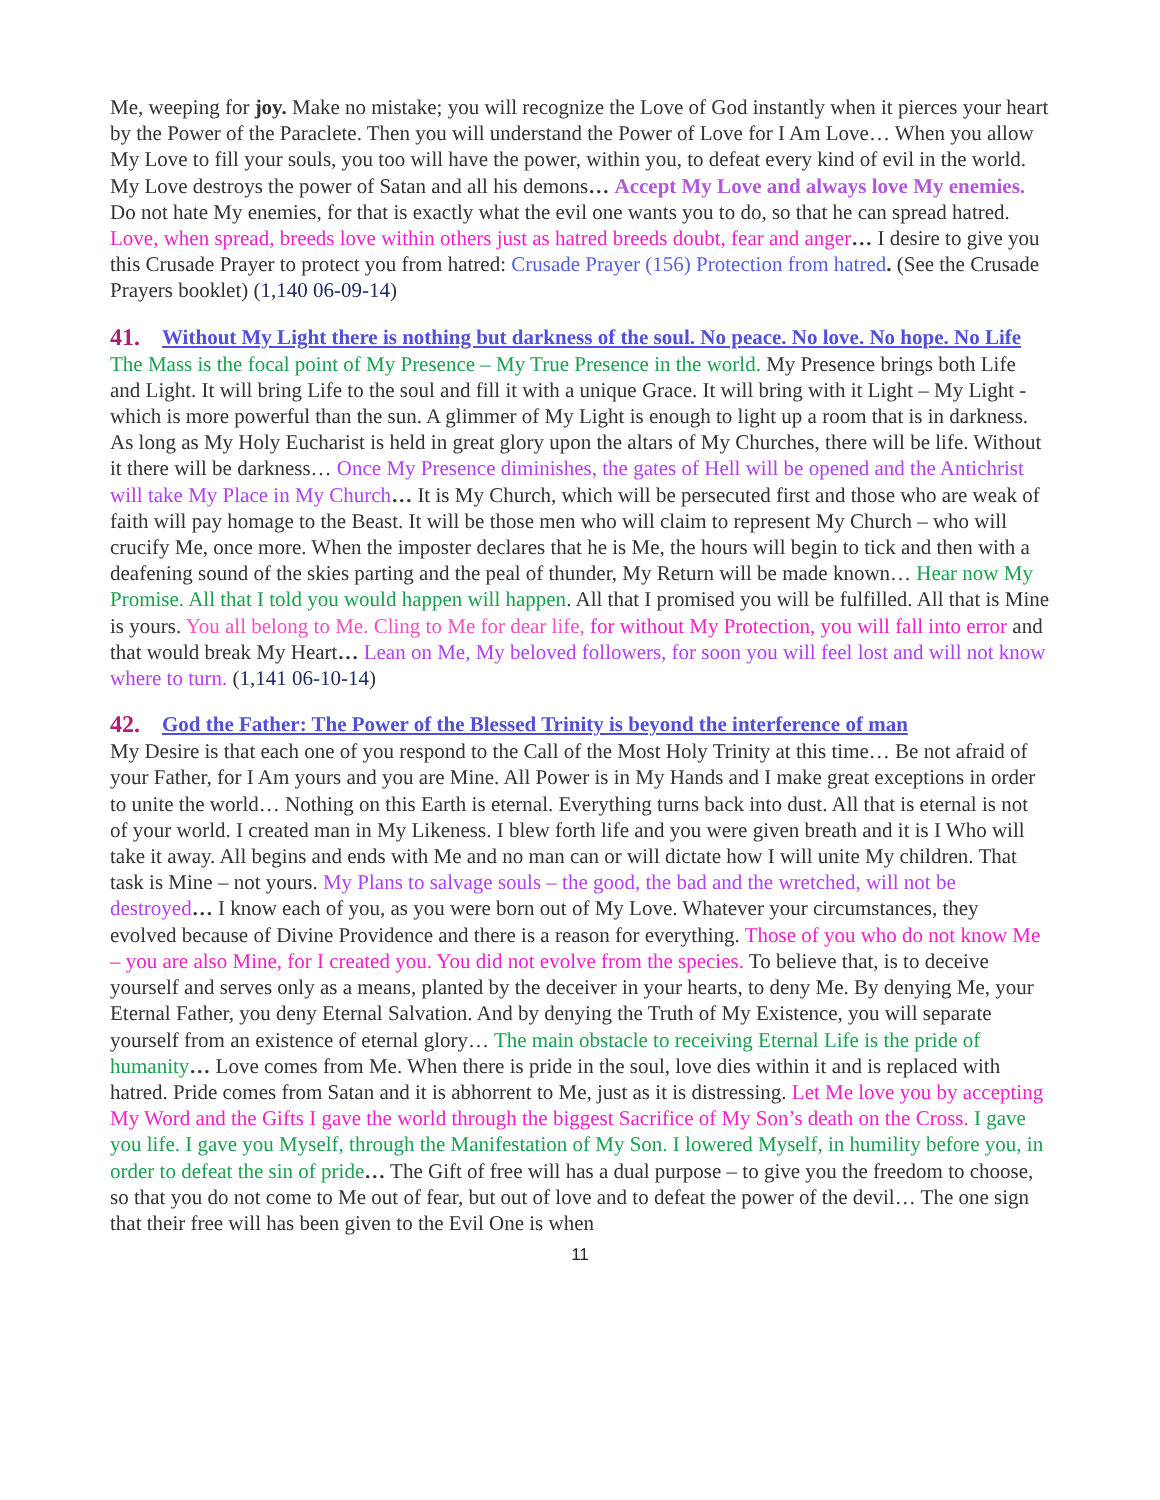Me, weeping for joy. Make no mistake; you will recognize the Love of God instantly when it pierces your heart by the Power of the Paraclete. Then you will understand the Power of Love for I Am Love… When you allow My Love to fill your souls, you too will have the power, within you, to defeat every kind of evil in the world. My Love destroys the power of Satan and all his demons… Accept My Love and always love My enemies. Do not hate My enemies, for that is exactly what the evil one wants you to do, so that he can spread hatred. Love, when spread, breeds love within others just as hatred breeds doubt, fear and anger… I desire to give you this Crusade Prayer to protect you from hatred: Crusade Prayer (156) Protection from hatred. (See the Crusade Prayers booklet) (1,140 06-09-14)
41. Without My Light there is nothing but darkness of the soul. No peace. No love. No hope. No Life
The Mass is the focal point of My Presence – My True Presence in the world. My Presence brings both Life and Light. It will bring Life to the soul and fill it with a unique Grace. It will bring with it Light – My Light - which is more powerful than the sun. A glimmer of My Light is enough to light up a room that is in darkness. As long as My Holy Eucharist is held in great glory upon the altars of My Churches, there will be life. Without it there will be darkness… Once My Presence diminishes, the gates of Hell will be opened and the Antichrist will take My Place in My Church… It is My Church, which will be persecuted first and those who are weak of faith will pay homage to the Beast. It will be those men who will claim to represent My Church – who will crucify Me, once more. When the imposter declares that he is Me, the hours will begin to tick and then with a deafening sound of the skies parting and the peal of thunder, My Return will be made known… Hear now My Promise. All that I told you would happen will happen. All that I promised you will be fulfilled. All that is Mine is yours. You all belong to Me. Cling to Me for dear life, for without My Protection, you will fall into error and that would break My Heart… Lean on Me, My beloved followers, for soon you will feel lost and will not know where to turn. (1,141 06-10-14)
42. God the Father: The Power of the Blessed Trinity is beyond the interference of man
My Desire is that each one of you respond to the Call of the Most Holy Trinity at this time… Be not afraid of your Father, for I Am yours and you are Mine. All Power is in My Hands and I make great exceptions in order to unite the world… Nothing on this Earth is eternal. Everything turns back into dust. All that is eternal is not of your world. I created man in My Likeness. I blew forth life and you were given breath and it is I Who will take it away. All begins and ends with Me and no man can or will dictate how I will unite My children. That task is Mine – not yours. My Plans to salvage souls – the good, the bad and the wretched, will not be destroyed… I know each of you, as you were born out of My Love. Whatever your circumstances, they evolved because of Divine Providence and there is a reason for everything. Those of you who do not know Me – you are also Mine, for I created you. You did not evolve from the species. To believe that, is to deceive yourself and serves only as a means, planted by the deceiver in your hearts, to deny Me. By denying Me, your Eternal Father, you deny Eternal Salvation. And by denying the Truth of My Existence, you will separate yourself from an existence of eternal glory… The main obstacle to receiving Eternal Life is the pride of humanity… Love comes from Me. When there is pride in the soul, love dies within it and is replaced with hatred. Pride comes from Satan and it is abhorrent to Me, just as it is distressing. Let Me love you by accepting My Word and the Gifts I gave the world through the biggest Sacrifice of My Son’s death on the Cross. I gave you life. I gave you Myself, through the Manifestation of My Son. I lowered Myself, in humility before you, in order to defeat the sin of pride… The Gift of free will has a dual purpose – to give you the freedom to choose, so that you do not come to Me out of fear, but out of love and to defeat the power of the devil… The one sign that their free will has been given to the Evil One is when
11